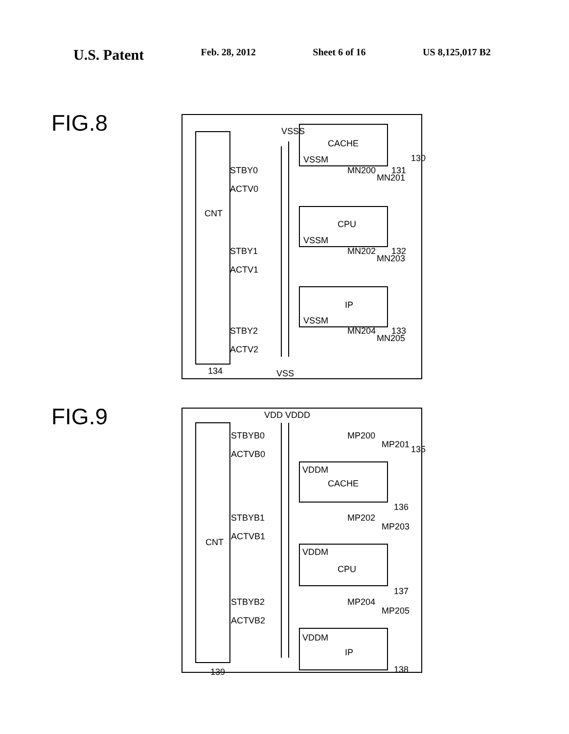U.S. Patent Feb. 28, 2012 Sheet 6 of 16 US 8,125,017 B2
FIG.8
VSSS
CACHE
CPU
IP
VSSM
VSSM
VSSM
STBY0
ACTV0
STBY1
ACTV1
STBY2
ACTV2
CNT
MN200
MN201
MN202
MN203
MN204
MN205
131
132
133
130
134
VSS
FIG.9
VDD VDDD
STBYB0
ACTVB0
STBYB1
ACTVB1
STBYB2
ACTVB2
CNT
MP200
MP201
MP202
MP203
MP204
MP205
VDDM
CACHE
VDDM
CPU
VDDM
IP
136
137
138
135
139